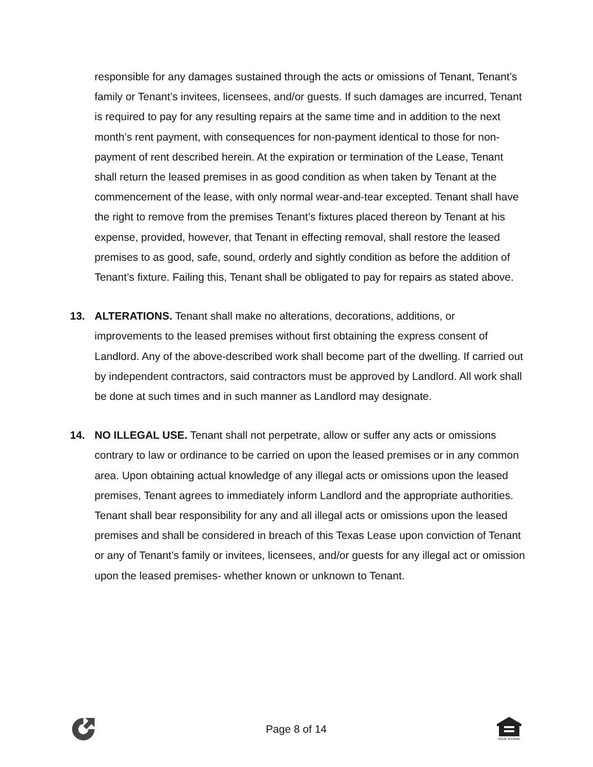responsible for any damages sustained through the acts or omissions of Tenant, Tenant’s family or Tenant’s invitees, licensees, and/or guests. If such damages are incurred, Tenant is required to pay for any resulting repairs at the same time and in addition to the next month’s rent payment, with consequences for non-payment identical to those for non-payment of rent described herein. At the expiration or termination of the Lease, Tenant shall return the leased premises in as good condition as when taken by Tenant at the commencement of the lease, with only normal wear-and-tear excepted. Tenant shall have the right to remove from the premises Tenant’s fixtures placed thereon by Tenant at his expense, provided, however, that Tenant in effecting removal, shall restore the leased premises to as good, safe, sound, orderly and sightly condition as before the addition of Tenant’s fixture. Failing this, Tenant shall be obligated to pay for repairs as stated above.
13. ALTERATIONS. Tenant shall make no alterations, decorations, additions, or improvements to the leased premises without first obtaining the express consent of Landlord. Any of the above-described work shall become part of the dwelling. If carried out by independent contractors, said contractors must be approved by Landlord. All work shall be done at such times and in such manner as Landlord may designate.
14. NO ILLEGAL USE. Tenant shall not perpetrate, allow or suffer any acts or omissions contrary to law or ordinance to be carried on upon the leased premises or in any common area. Upon obtaining actual knowledge of any illegal acts or omissions upon the leased premises, Tenant agrees to immediately inform Landlord and the appropriate authorities. Tenant shall bear responsibility for any and all illegal acts or omissions upon the leased premises and shall be considered in breach of this Texas Lease upon conviction of Tenant or any of Tenant’s family or invitees, licensees, and/or guests for any illegal act or omission upon the leased premises- whether known or unknown to Tenant.
Page 8 of 14
EQUAL HOUSING